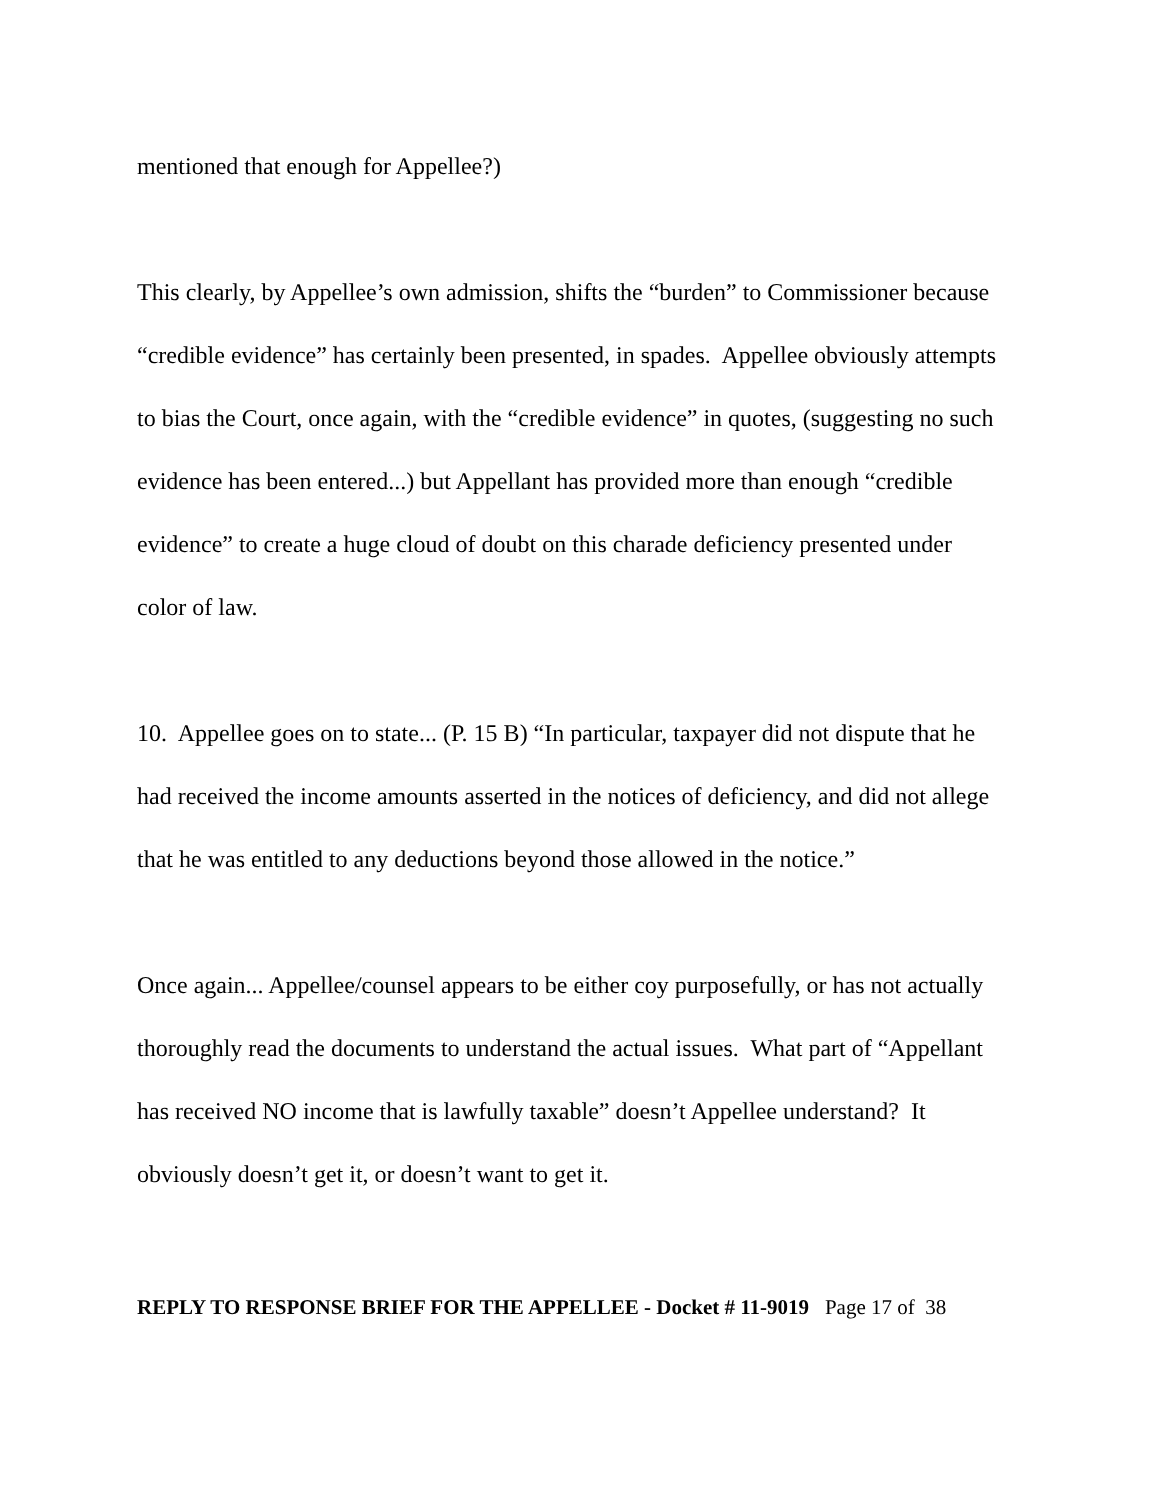mentioned that enough for Appellee?)
This clearly, by Appellee’s own admission, shifts the “burden” to Commissioner because “credible evidence” has certainly been presented, in spades. Appellee obviously attempts to bias the Court, once again, with the “credible evidence” in quotes, (suggesting no such evidence has been entered...) but Appellant has provided more than enough “credible evidence” to create a huge cloud of doubt on this charade deficiency presented under color of law.
10. Appellee goes on to state... (P. 15 B) “In particular, taxpayer did not dispute that he had received the income amounts asserted in the notices of deficiency, and did not allege that he was entitled to any deductions beyond those allowed in the notice.”
Once again... Appellee/counsel appears to be either coy purposefully, or has not actually thoroughly read the documents to understand the actual issues. What part of “Appellant has received NO income that is lawfully taxable” doesn’t Appellee understand? It obviously doesn’t get it, or doesn’t want to get it.
REPLY TO RESPONSE BRIEF FOR THE APPELLEE - Docket # 11-9019 Page 17 of 38